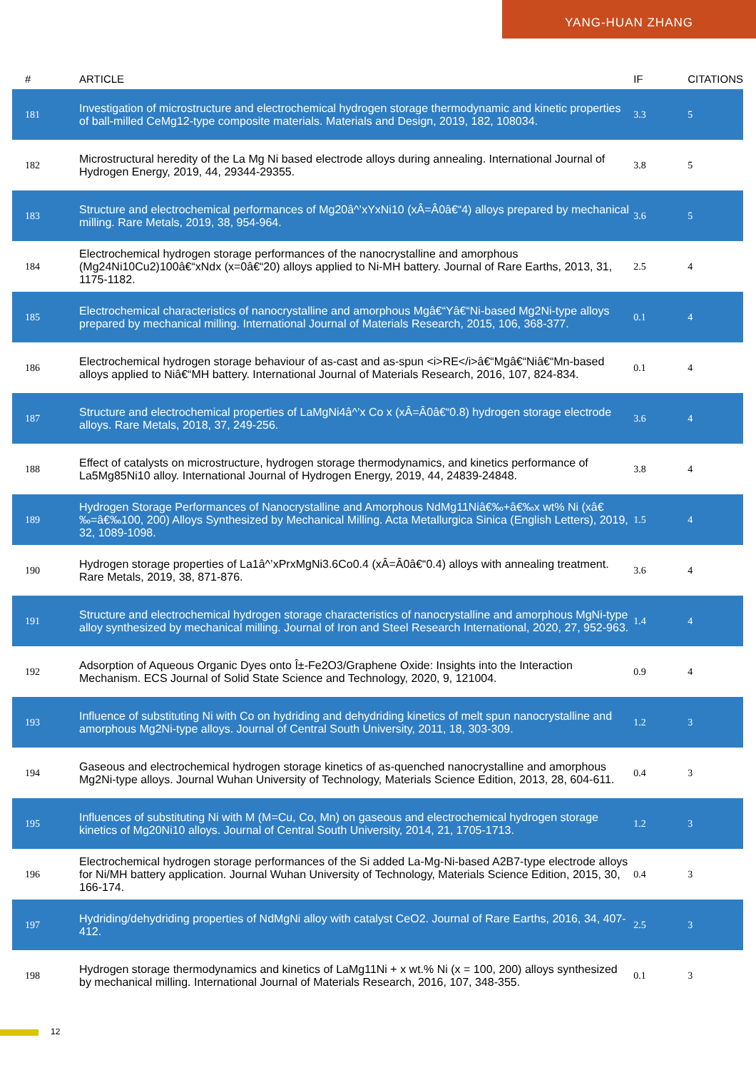YANG-HUAN ZHANG
| # | ARTICLE | IF | CITATIONS |
| --- | --- | --- | --- |
| 181 | Investigation of microstructure and electrochemical hydrogen storage thermodynamic and kinetic properties of ball-milled CeMg12-type composite materials. Materials and Design, 2019, 182, 108034. | 3.3 | 5 |
| 182 | Microstructural heredity of the La Mg Ni based electrode alloys during annealing. International Journal of Hydrogen Energy, 2019, 44, 29344-29355. | 3.8 | 5 |
| 183 | Structure and electrochemical performances of Mg20â^’xYxNi10 (xÂ=Â0â€“4) alloys prepared by mechanical milling. Rare Metals, 2019, 38, 954-964. | 3.6 | 5 |
| 184 | Electrochemical hydrogen storage performances of the nanocrystalline and amorphous (Mg24Ni10Cu2)100â€“xNdx (x=0â€“20) alloys applied to Ni-MH battery. Journal of Rare Earths, 2013, 31, 1175-1182. | 2.5 | 4 |
| 185 | Electrochemical characteristics of nanocrystalline and amorphous Mgâ€“Yâ€“Ni-based Mg2Ni-type alloys prepared by mechanical milling. International Journal of Materials Research, 2015, 106, 368-377. | 0.1 | 4 |
| 186 | Electrochemical hydrogen storage behaviour of as-cast and as-spun <i>RE</i>â€“Mgâ€“Niâ€“Mn-based alloys applied to Niâ€“MH battery. International Journal of Materials Research, 2016, 107, 824-834. | 0.1 | 4 |
| 187 | Structure and electrochemical properties of LaMgNi4â^’x Co x (xÂ=Â0â€“0.8) hydrogen storage electrode alloys. Rare Metals, 2018, 37, 249-256. | 3.6 | 4 |
| 188 | Effect of catalysts on microstructure, hydrogen storage thermodynamics, and kinetics performance of La5Mg85Ni10 alloy. International Journal of Hydrogen Energy, 2019, 44, 24839-24848. | 3.8 | 4 |
| 189 | Hydrogen Storage Performances of Nanocrystalline and Amorphous NdMg11Niâ€‰+â€‰x wt% Ni (xâ€‰=â€‰100, 200) Alloys Synthesized by Mechanical Milling. Acta Metallurgica Sinica (English Letters), 2019, 32, 1089-1098. | 1.5 | 4 |
| 190 | Hydrogen storage properties of La1â^’xPrxMgNi3.6Co0.4 (xÂ=Â0â€“0.4) alloys with annealing treatment. Rare Metals, 2019, 38, 871-876. | 3.6 | 4 |
| 191 | Structure and electrochemical hydrogen storage characteristics of nanocrystalline and amorphous MgNi-type alloy synthesized by mechanical milling. Journal of Iron and Steel Research International, 2020, 27, 952-963. | 1.4 | 4 |
| 192 | Adsorption of Aqueous Organic Dyes onto Î±-Fe2O3/Graphene Oxide: Insights into the Interaction Mechanism. ECS Journal of Solid State Science and Technology, 2020, 9, 121004. | 0.9 | 4 |
| 193 | Influence of substituting Ni with Co on hydriding and dehydriding kinetics of melt spun nanocrystalline and amorphous Mg2Ni-type alloys. Journal of Central South University, 2011, 18, 303-309. | 1.2 | 3 |
| 194 | Gaseous and electrochemical hydrogen storage kinetics of as-quenched nanocrystalline and amorphous Mg2Ni-type alloys. Journal Wuhan University of Technology, Materials Science Edition, 2013, 28, 604-611. | 0.4 | 3 |
| 195 | Influences of substituting Ni with M (M=Cu, Co, Mn) on gaseous and electrochemical hydrogen storage kinetics of Mg20Ni10 alloys. Journal of Central South University, 2014, 21, 1705-1713. | 1.2 | 3 |
| 196 | Electrochemical hydrogen storage performances of the Si added La-Mg-Ni-based A2B7-type electrode alloys for Ni/MH battery application. Journal Wuhan University of Technology, Materials Science Edition, 2015, 30, 166-174. | 0.4 | 3 |
| 197 | Hydriding/dehydriding properties of NdMgNi alloy with catalyst CeO2. Journal of Rare Earths, 2016, 34, 407-412. | 2.5 | 3 |
| 198 | Hydrogen storage thermodynamics and kinetics of LaMg11Ni + x wt.% Ni (x = 100, 200) alloys synthesized by mechanical milling. International Journal of Materials Research, 2016, 107, 348-355. | 0.1 | 3 |
12